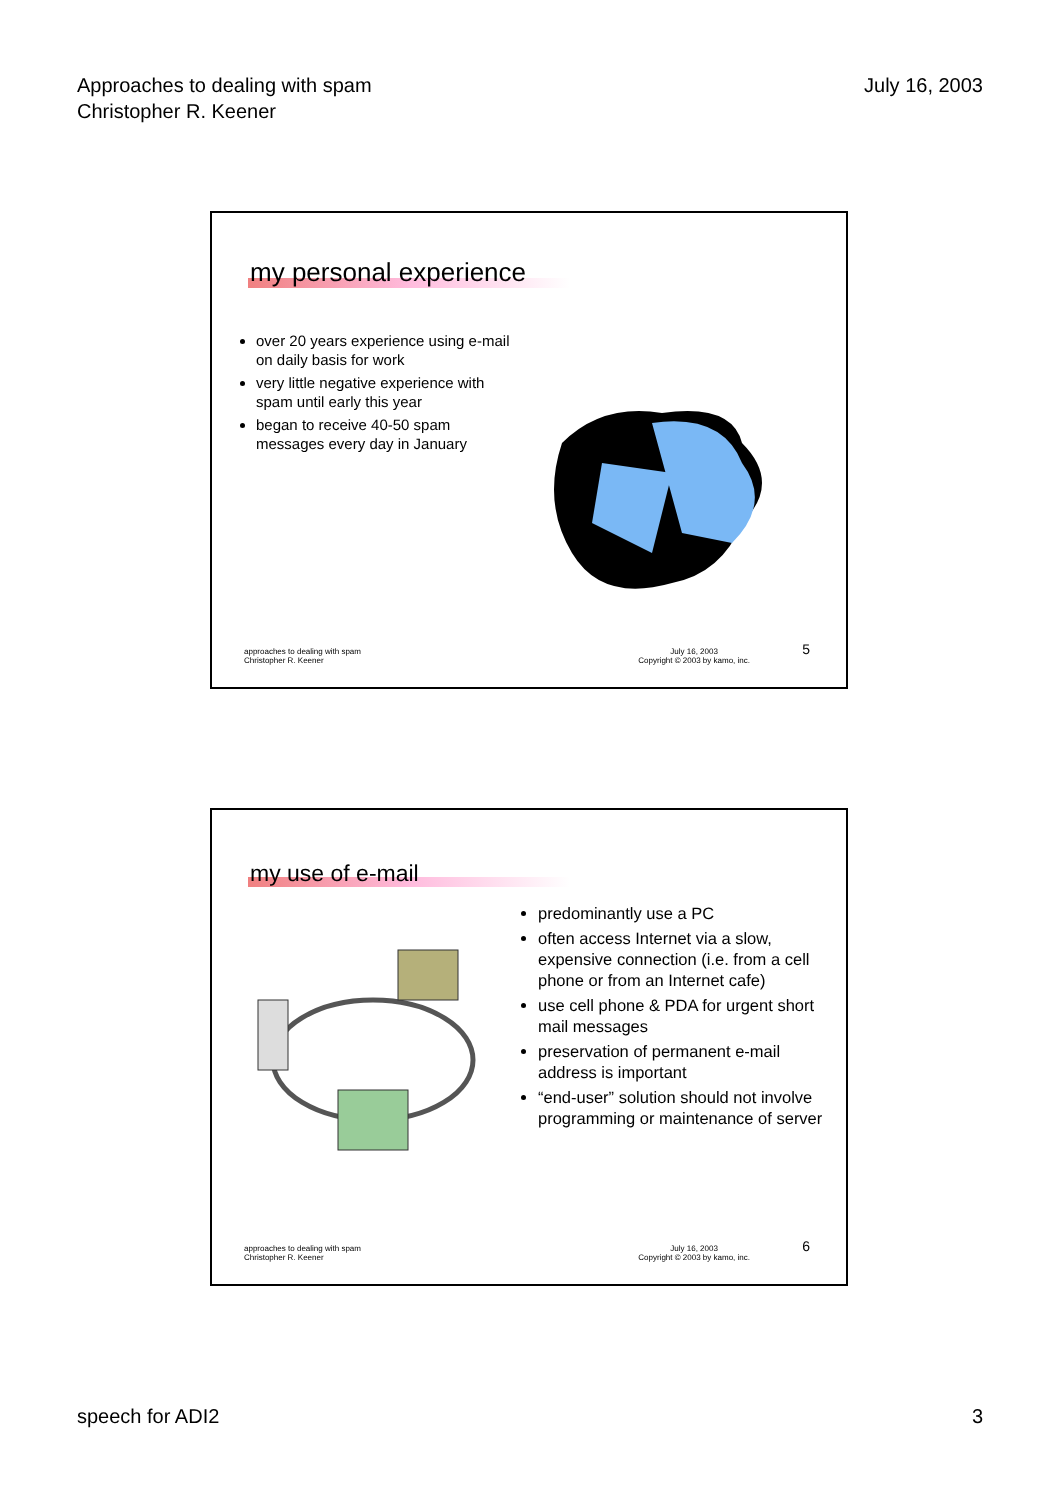Approaches to dealing with spam
Christopher R. Keener
July 16, 2003
my personal experience
over 20 years experience using e-mail on daily basis for work
very little negative experience with spam until early this year
began to receive 40-50 spam messages every day in January
approaches to dealing with spam
Christopher R. Keener
July 16, 2003
Copyright © 2003 by kamo, inc.
5
my use of e-mail
predominantly use a PC
often access Internet via a slow, expensive connection (i.e. from a cell phone or from an Internet cafe)
use cell phone & PDA for urgent short mail messages
preservation of permanent e-mail address is important
“end-user” solution should not involve programming or maintenance of server
approaches to dealing with spam
Christopher R. Keener
July 16, 2003
Copyright © 2003 by kamo, inc.
6
speech for ADI2 3